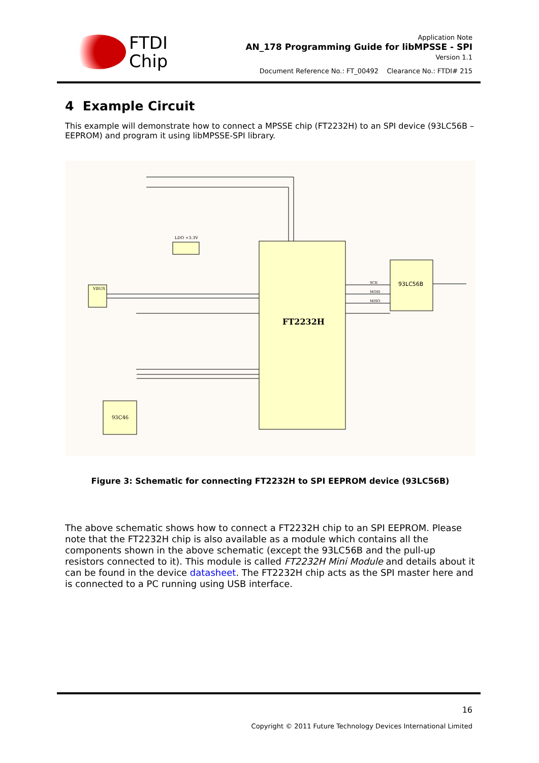FTDI
Chip
Application Note
AN_178 Programming Guide for libMPSSE - SPI
Version 1.1
Document Reference No.: FT_00492 Clearance No.: FTDI# 215
4 Example Circuit
This example will demonstrate how to connect a MPSSE chip (FT2232H) to an SPI device (93LC56B – EEPROM) and program it using libMPSSE-SPI library.
FT2232H
93LC56B
93C46
VBUS
LDO +3.3V
SCK
MOSI
MISO
Figure 3: Schematic for connecting FT2232H to SPI EEPROM device (93LC56B)
The above schematic shows how to connect a FT2232H chip to an SPI EEPROM. Please note that the FT2232H chip is also available as a module which contains all the components shown in the above schematic (except the 93LC56B and the pull-up resistors connected to it). This module is called FT2232H Mini Module and details about it can be found in the device datasheet. The FT2232H chip acts as the SPI master here and is connected to a PC running using USB interface.
16
Copyright © 2011 Future Technology Devices International Limited